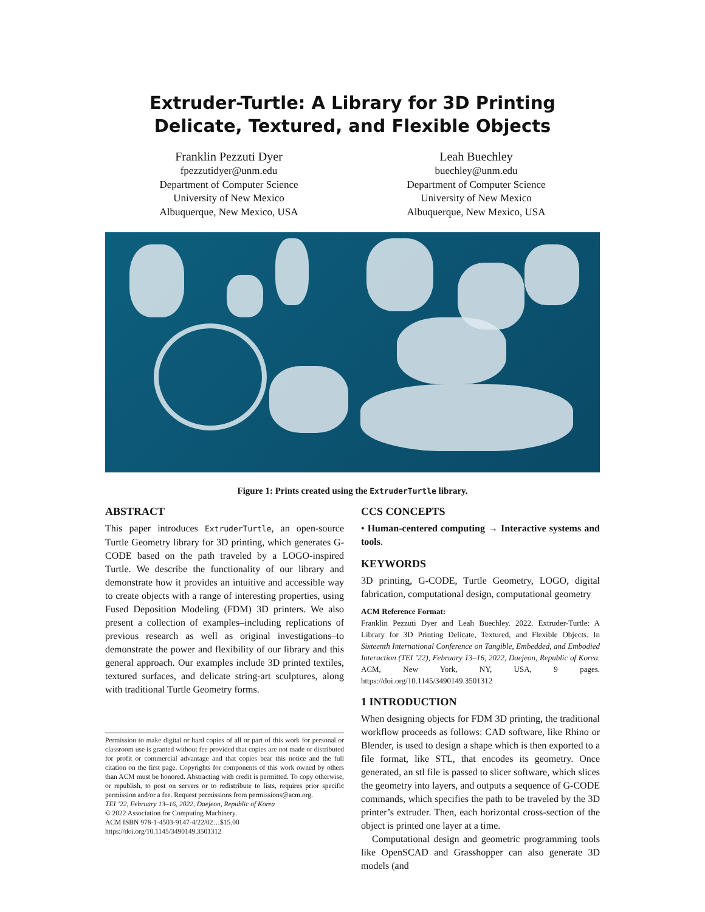Extruder-Turtle: A Library for 3D Printing Delicate, Textured, and Flexible Objects
Franklin Pezzuti Dyer
fpezzutidyer@unm.edu
Department of Computer Science
University of New Mexico
Albuquerque, New Mexico, USA
Leah Buechley
buechley@unm.edu
Department of Computer Science
University of New Mexico
Albuquerque, New Mexico, USA
Figure 1: Prints created using the ExtruderTurtle library.
ABSTRACT
This paper introduces ExtruderTurtle, an open-source Turtle Geometry library for 3D printing, which generates G-CODE based on the path traveled by a LOGO-inspired Turtle. We describe the functionality of our library and demonstrate how it provides an intuitive and accessible way to create objects with a range of interesting properties, using Fused Deposition Modeling (FDM) 3D printers. We also present a collection of examples–including replications of previous research as well as original investigations–to demonstrate the power and flexibility of our library and this general approach. Our examples include 3D printed textiles, textured surfaces, and delicate string-art sculptures, along with traditional Turtle Geometry forms.
Permission to make digital or hard copies of all or part of this work for personal or classroom use is granted without fee provided that copies are not made or distributed for profit or commercial advantage and that copies bear this notice and the full citation on the first page. Copyrights for components of this work owned by others than ACM must be honored. Abstracting with credit is permitted. To copy otherwise, or republish, to post on servers or to redistribute to lists, requires prior specific permission and/or a fee. Request permissions from permissions@acm.org.
TEI ’22, February 13–16, 2022, Daejeon, Republic of Korea
© 2022 Association for Computing Machinery.
ACM ISBN 978-1-4503-9147-4/22/02…$15.00
https://doi.org/10.1145/3490149.3501312
CCS CONCEPTS
• Human-centered computing → Interactive systems and tools.
KEYWORDS
3D printing, G-CODE, Turtle Geometry, LOGO, digital fabrication, computational design, computational geometry
ACM Reference Format:
Franklin Pezzuti Dyer and Leah Buechley. 2022. Extruder-Turtle: A Library for 3D Printing Delicate, Textured, and Flexible Objects. In Sixteenth International Conference on Tangible, Embedded, and Embodied Interaction (TEI ’22), February 13–16, 2022, Daejeon, Republic of Korea. ACM, New York, NY, USA, 9 pages. https://doi.org/10.1145/3490149.3501312
1 INTRODUCTION
When designing objects for FDM 3D printing, the traditional workflow proceeds as follows: CAD software, like Rhino or Blender, is used to design a shape which is then exported to a file format, like STL, that encodes its geometry. Once generated, an stl file is passed to slicer software, which slices the geometry into layers, and outputs a sequence of G-CODE commands, which specifies the path to be traveled by the 3D printer’s extruder. Then, each horizontal cross-section of the object is printed one layer at a time.
Computational design and geometric programming tools like OpenSCAD and Grasshopper can also generate 3D models (and